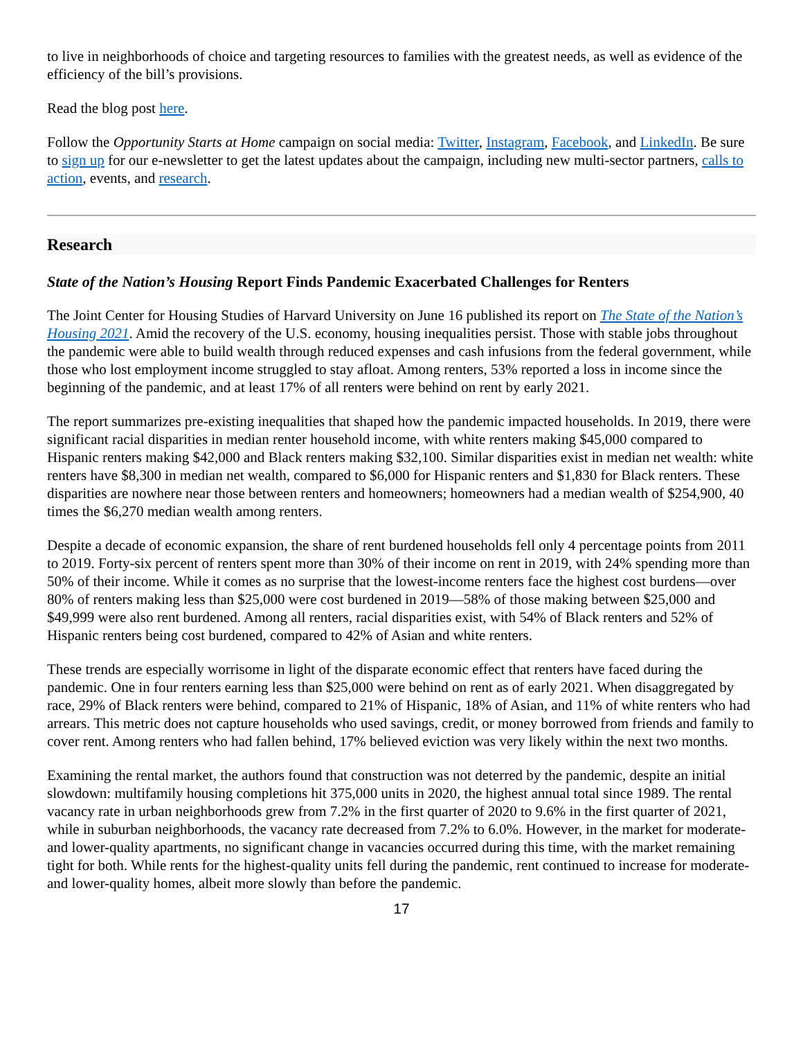to live in neighborhoods of choice and targeting resources to families with the greatest needs, as well as evidence of the efficiency of the bill’s provisions.
Read the blog post here.
Follow the Opportunity Starts at Home campaign on social media: Twitter, Instagram, Facebook, and LinkedIn. Be sure to sign up for our e-newsletter to get the latest updates about the campaign, including new multi-sector partners, calls to action, events, and research.
Research
State of the Nation’s Housing Report Finds Pandemic Exacerbated Challenges for Renters
The Joint Center for Housing Studies of Harvard University on June 16 published its report on The State of the Nation’s Housing 2021. Amid the recovery of the U.S. economy, housing inequalities persist. Those with stable jobs throughout the pandemic were able to build wealth through reduced expenses and cash infusions from the federal government, while those who lost employment income struggled to stay afloat. Among renters, 53% reported a loss in income since the beginning of the pandemic, and at least 17% of all renters were behind on rent by early 2021.
The report summarizes pre-existing inequalities that shaped how the pandemic impacted households. In 2019, there were significant racial disparities in median renter household income, with white renters making $45,000 compared to Hispanic renters making $42,000 and Black renters making $32,100. Similar disparities exist in median net wealth: white renters have $8,300 in median net wealth, compared to $6,000 for Hispanic renters and $1,830 for Black renters. These disparities are nowhere near those between renters and homeowners; homeowners had a median wealth of $254,900, 40 times the $6,270 median wealth among renters.
Despite a decade of economic expansion, the share of rent burdened households fell only 4 percentage points from 2011 to 2019. Forty-six percent of renters spent more than 30% of their income on rent in 2019, with 24% spending more than 50% of their income. While it comes as no surprise that the lowest-income renters face the highest cost burdens—over 80% of renters making less than $25,000 were cost burdened in 2019—58% of those making between $25,000 and $49,999 were also rent burdened. Among all renters, racial disparities exist, with 54% of Black renters and 52% of Hispanic renters being cost burdened, compared to 42% of Asian and white renters.
These trends are especially worrisome in light of the disparate economic effect that renters have faced during the pandemic. One in four renters earning less than $25,000 were behind on rent as of early 2021. When disaggregated by race, 29% of Black renters were behind, compared to 21% of Hispanic, 18% of Asian, and 11% of white renters who had arrears. This metric does not capture households who used savings, credit, or money borrowed from friends and family to cover rent. Among renters who had fallen behind, 17% believed eviction was very likely within the next two months.
Examining the rental market, the authors found that construction was not deterred by the pandemic, despite an initial slowdown: multifamily housing completions hit 375,000 units in 2020, the highest annual total since 1989. The rental vacancy rate in urban neighborhoods grew from 7.2% in the first quarter of 2020 to 9.6% in the first quarter of 2021, while in suburban neighborhoods, the vacancy rate decreased from 7.2% to 6.0%. However, in the market for moderate- and lower-quality apartments, no significant change in vacancies occurred during this time, with the market remaining tight for both. While rents for the highest-quality units fell during the pandemic, rent continued to increase for moderate- and lower-quality homes, albeit more slowly than before the pandemic.
17